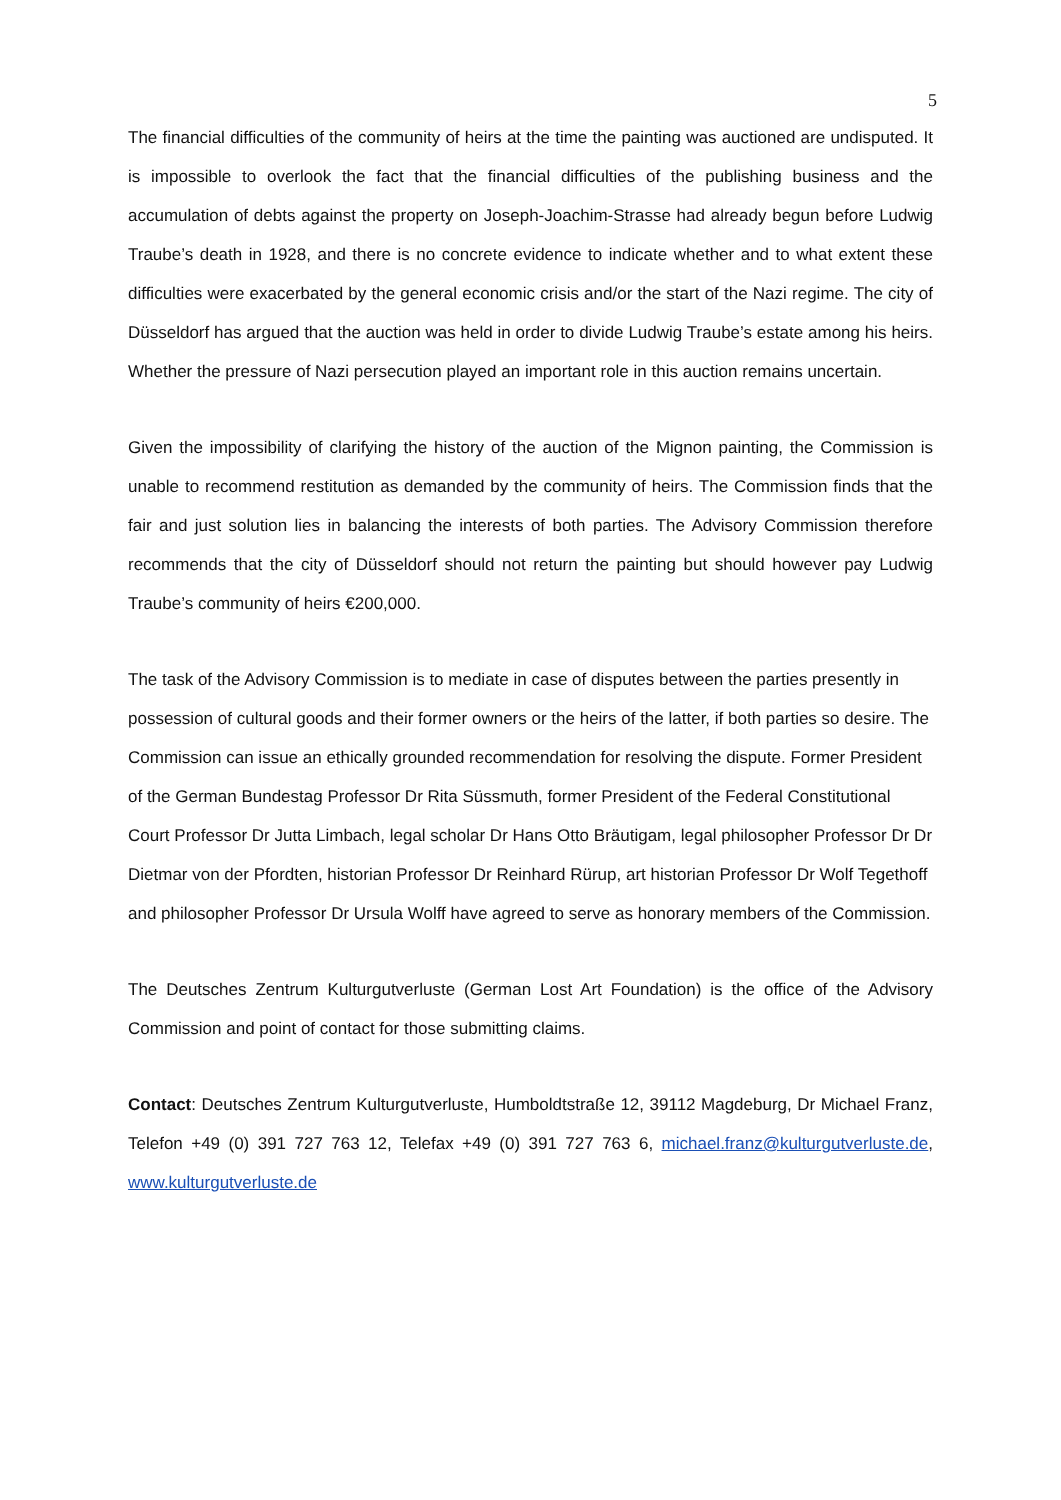5
The financial difficulties of the community of heirs at the time the painting was auctioned are undisputed. It is impossible to overlook the fact that the financial difficulties of the publishing business and the accumulation of debts against the property on Joseph-Joachim-Strasse had already begun before Ludwig Traube’s death in 1928, and there is no concrete evidence to indicate whether and to what extent these difficulties were exacerbated by the general economic crisis and/or the start of the Nazi regime. The city of Düsseldorf has argued that the auction was held in order to divide Ludwig Traube’s estate among his heirs. Whether the pressure of Nazi persecution played an important role in this auction remains uncertain.
Given the impossibility of clarifying the history of the auction of the Mignon painting, the Commission is unable to recommend restitution as demanded by the community of heirs. The Commission finds that the fair and just solution lies in balancing the interests of both parties. The Advisory Commission therefore recommends that the city of Düsseldorf should not return the painting but should however pay Ludwig Traube’s community of heirs €200,000.
The task of the Advisory Commission is to mediate in case of disputes between the parties presently in possession of cultural goods and their former owners or the heirs of the latter, if both parties so desire. The Commission can issue an ethically grounded recommendation for resolving the dispute. Former President of the German Bundestag Professor Dr Rita Süssmuth, former President of the Federal Constitutional Court Professor Dr Jutta Limbach, legal scholar Dr Hans Otto Bräutigam, legal philosopher Professor Dr Dr Dietmar von der Pfordten, historian Professor Dr Reinhard Rürup, art historian Professor Dr Wolf Tegethoff and philosopher Professor Dr Ursula Wolff have agreed to serve as honorary members of the Commission.
The Deutsches Zentrum Kulturgutverluste (German Lost Art Foundation) is the office of the Advisory Commission and point of contact for those submitting claims.
Contact: Deutsches Zentrum Kulturgutverluste, Humboldtstraße 12, 39112 Magdeburg, Dr Michael Franz, Telefon +49 (0) 391 727 763 12, Telefax +49 (0) 391 727 763 6, michael.franz@kulturgutverluste.de, www.kulturgutverluste.de